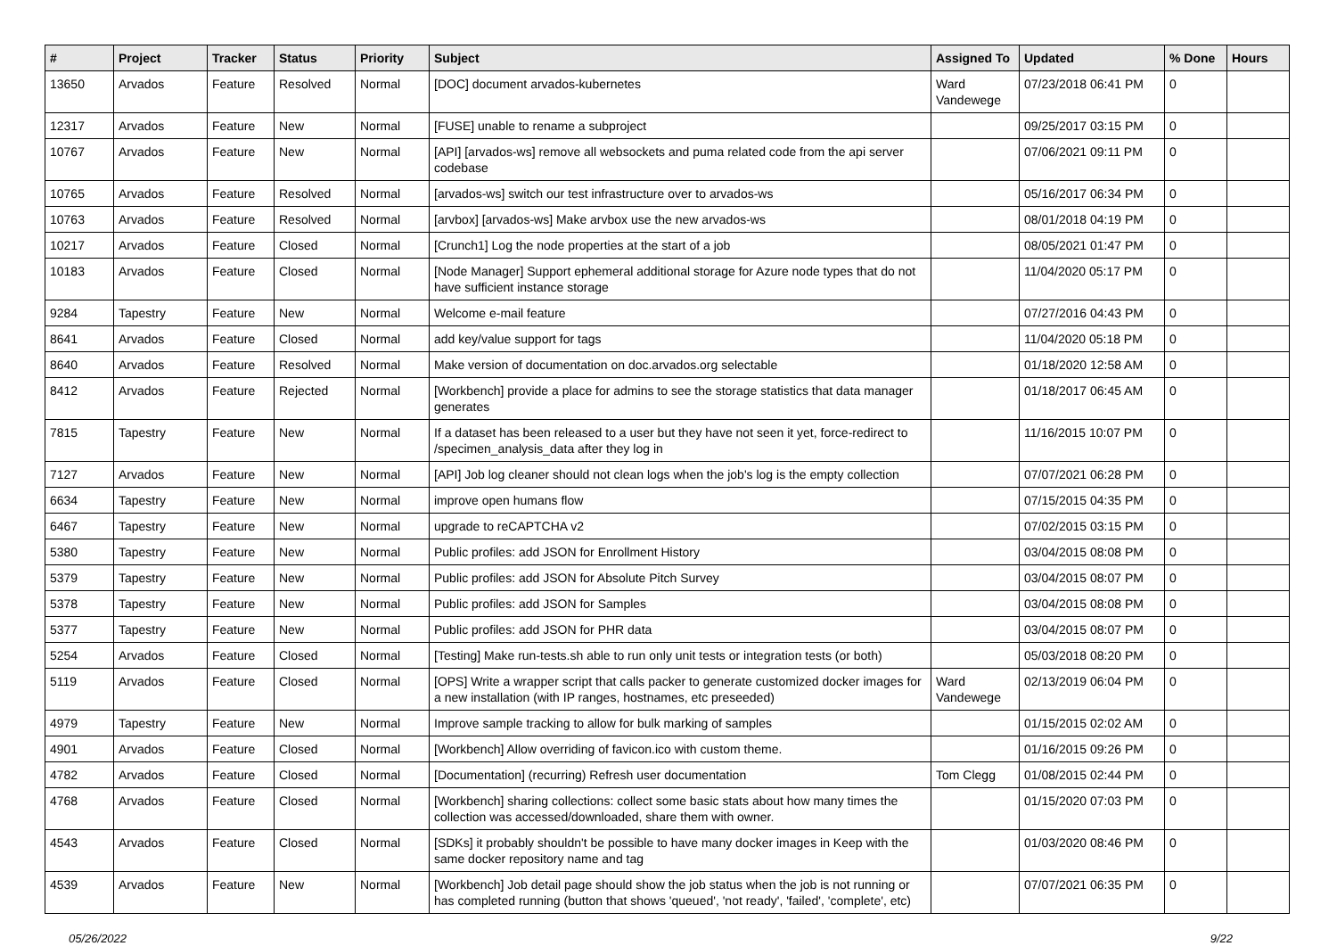| # | Project | Tracker | Status | Priority | Subject | Assigned To | Updated | % Done | Hours |
| --- | --- | --- | --- | --- | --- | --- | --- | --- | --- |
| 13650 | Arvados | Feature | Resolved | Normal | [DOC] document arvados-kubernetes | Ward Vandewege | 07/23/2018 06:41 PM | 0 | |
| 12317 | Arvados | Feature | New | Normal | [FUSE] unable to rename a subproject | | 09/25/2017 03:15 PM | 0 | |
| 10767 | Arvados | Feature | New | Normal | [API] [arvados-ws] remove all websockets and puma related code from the api server codebase | | 07/06/2021 09:11 PM | 0 | |
| 10765 | Arvados | Feature | Resolved | Normal | [arvados-ws] switch our test infrastructure over to arvados-ws | | 05/16/2017 06:34 PM | 0 | |
| 10763 | Arvados | Feature | Resolved | Normal | [arvbox] [arvados-ws] Make arvbox use the new arvados-ws | | 08/01/2018 04:19 PM | 0 | |
| 10217 | Arvados | Feature | Closed | Normal | [Crunch1] Log the node properties at the start of a job | | 08/05/2021 01:47 PM | 0 | |
| 10183 | Arvados | Feature | Closed | Normal | [Node Manager] Support ephemeral additional storage for Azure node types that do not have sufficient instance storage | | 11/04/2020 05:17 PM | 0 | |
| 9284 | Tapestry | Feature | New | Normal | Welcome e-mail feature | | 07/27/2016 04:43 PM | 0 | |
| 8641 | Arvados | Feature | Closed | Normal | add key/value support for tags | | 11/04/2020 05:18 PM | 0 | |
| 8640 | Arvados | Feature | Resolved | Normal | Make version of documentation on doc.arvados.org selectable | | 01/18/2020 12:58 AM | 0 | |
| 8412 | Arvados | Feature | Rejected | Normal | [Workbench] provide a place for admins to see the storage statistics that data manager generates | | 01/18/2017 06:45 AM | 0 | |
| 7815 | Tapestry | Feature | New | Normal | If a dataset has been released to a user but they have not seen it yet, force-redirect to /specimen_analysis_data after they log in | | 11/16/2015 10:07 PM | 0 | |
| 7127 | Arvados | Feature | New | Normal | [API] Job log cleaner should not clean logs when the job's log is the empty collection | | 07/07/2021 06:28 PM | 0 | |
| 6634 | Tapestry | Feature | New | Normal | improve open humans flow | | 07/15/2015 04:35 PM | 0 | |
| 6467 | Tapestry | Feature | New | Normal | upgrade to reCAPTCHA v2 | | 07/02/2015 03:15 PM | 0 | |
| 5380 | Tapestry | Feature | New | Normal | Public profiles: add JSON for Enrollment History | | 03/04/2015 08:08 PM | 0 | |
| 5379 | Tapestry | Feature | New | Normal | Public profiles: add JSON for Absolute Pitch Survey | | 03/04/2015 08:07 PM | 0 | |
| 5378 | Tapestry | Feature | New | Normal | Public profiles: add JSON for Samples | | 03/04/2015 08:08 PM | 0 | |
| 5377 | Tapestry | Feature | New | Normal | Public profiles: add JSON for PHR data | | 03/04/2015 08:07 PM | 0 | |
| 5254 | Arvados | Feature | Closed | Normal | [Testing] Make run-tests.sh able to run only unit tests or integration tests (or both) | | 05/03/2018 08:20 PM | 0 | |
| 5119 | Arvados | Feature | Closed | Normal | [OPS] Write a wrapper script that calls packer to generate customized docker images for a new installation (with IP ranges, hostnames, etc preseeded) | Ward Vandewege | 02/13/2019 06:04 PM | 0 | |
| 4979 | Tapestry | Feature | New | Normal | Improve sample tracking to allow for bulk marking of samples | | 01/15/2015 02:02 AM | 0 | |
| 4901 | Arvados | Feature | Closed | Normal | [Workbench] Allow overriding of favicon.ico with custom theme. | | 01/16/2015 09:26 PM | 0 | |
| 4782 | Arvados | Feature | Closed | Normal | [Documentation] (recurring) Refresh user documentation | Tom Clegg | 01/08/2015 02:44 PM | 0 | |
| 4768 | Arvados | Feature | Closed | Normal | [Workbench] sharing collections: collect some basic stats about how many times the collection was accessed/downloaded, share them with owner. | | 01/15/2020 07:03 PM | 0 | |
| 4543 | Arvados | Feature | Closed | Normal | [SDKs] it probably shouldn't be possible to have many docker images in Keep with the same docker repository name and tag | | 01/03/2020 08:46 PM | 0 | |
| 4539 | Arvados | Feature | New | Normal | [Workbench] Job detail page should show the job status when the job is not running or has completed running (button that shows 'queued', 'not ready', 'failed', 'complete', etc) | | 07/07/2021 06:35 PM | 0 | |
05/26/2022 9/22